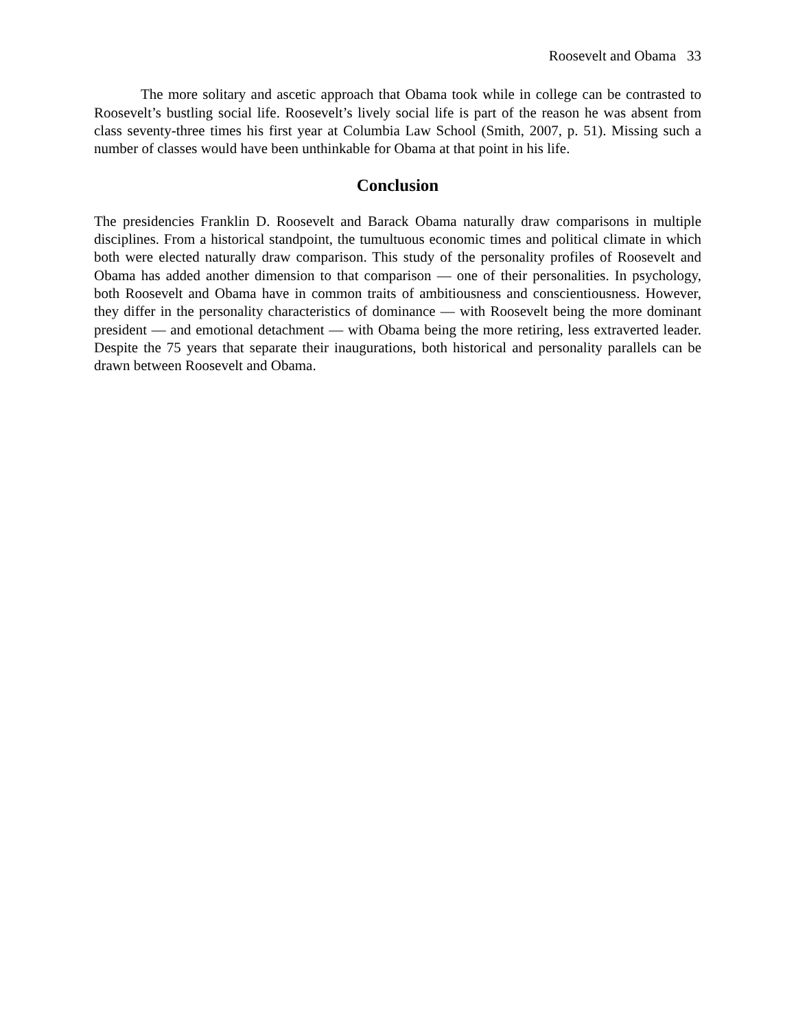Roosevelt and Obama 33
The more solitary and ascetic approach that Obama took while in college can be contrasted to Roosevelt’s bustling social life. Roosevelt’s lively social life is part of the reason he was absent from class seventy-three times his first year at Columbia Law School (Smith, 2007, p. 51). Missing such a number of classes would have been unthinkable for Obama at that point in his life.
Conclusion
The presidencies Franklin D. Roosevelt and Barack Obama naturally draw comparisons in multiple disciplines. From a historical standpoint, the tumultuous economic times and political climate in which both were elected naturally draw comparison. This study of the personality profiles of Roosevelt and Obama has added another dimension to that comparison — one of their personalities. In psychology, both Roosevelt and Obama have in common traits of ambitiousness and conscientiousness. However, they differ in the personality characteristics of dominance — with Roosevelt being the more dominant president — and emotional detachment — with Obama being the more retiring, less extraverted leader. Despite the 75 years that separate their inaugurations, both historical and personality parallels can be drawn between Roosevelt and Obama.